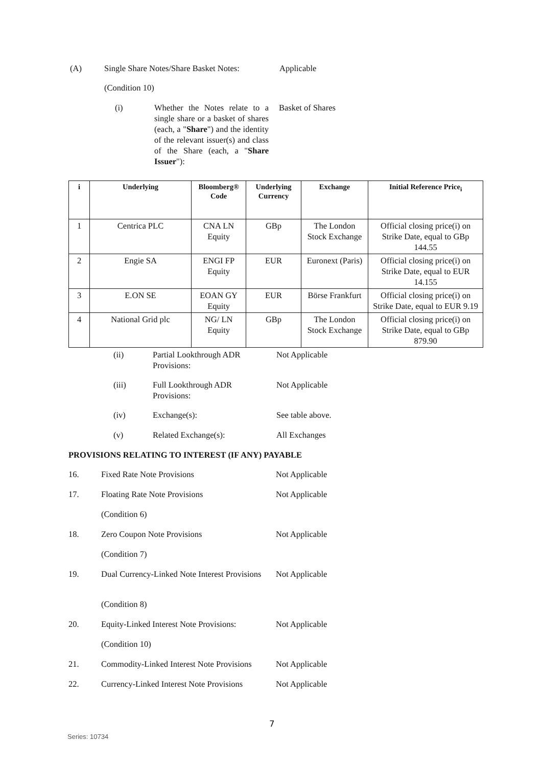(A) Single Share Notes/Share Basket Notes: Applicable
(Condition 10)
(i) Whether the Notes relate to a single share or a basket of shares (each, a "Share") and the identity of the relevant issuer(s) and class of the Share (each, a "Share Issuer"): Basket of Shares
| i | Underlying | Bloomberg® Code | Underlying Currency | Exchange | Initial Reference Price<sub>i</sub> |
| --- | --- | --- | --- | --- | --- |
| 1 | Centrica PLC | CNA LN Equity | GBp | The London Stock Exchange | Official closing price(i) on Strike Date, equal to GBp 144.55 |
| 2 | Engie SA | ENGI FP Equity | EUR | Euronext (Paris) | Official closing price(i) on Strike Date, equal to EUR 14.155 |
| 3 | E.ON SE | EOAN GY Equity | EUR | Börse Frankfurt | Official closing price(i) on Strike Date, equal to EUR 9.19 |
| 4 | National Grid plc | NG/ LN Equity | GBp | The London Stock Exchange | Official closing price(i) on Strike Date, equal to GBp 879.90 |
(ii) Partial Lookthrough ADR Provisions: Not Applicable
(iii) Full Lookthrough ADR Provisions: Not Applicable
(iv) Exchange(s): See table above.
(v) Related Exchange(s): All Exchanges
PROVISIONS RELATING TO INTEREST (IF ANY) PAYABLE
16. Fixed Rate Note Provisions Not Applicable
17. Floating Rate Note Provisions Not Applicable
(Condition 6)
18. Zero Coupon Note Provisions Not Applicable
(Condition 7)
19. Dual Currency-Linked Note Interest Provisions Not Applicable
(Condition 8)
20. Equity-Linked Interest Note Provisions: Not Applicable
(Condition 10)
21. Commodity-Linked Interest Note Provisions Not Applicable
22. Currency-Linked Interest Note Provisions Not Applicable
7
Series: 10734